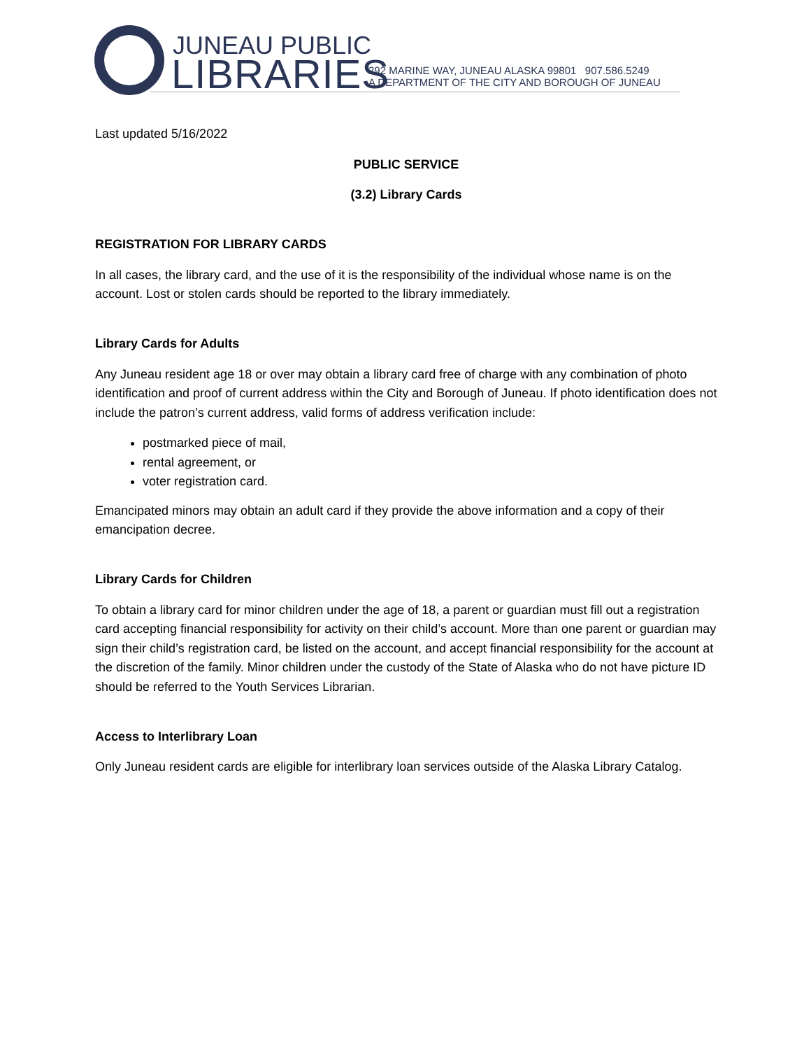JUNEAU PUBLIC
LIBRARIES
292 MARINE WAY, JUNEAU ALASKA 99801 907.586.5249
A DEPARTMENT OF THE CITY AND BOROUGH OF JUNEAU
Last updated 5/16/2022
PUBLIC SERVICE
(3.2) Library Cards
REGISTRATION FOR LIBRARY CARDS
In all cases, the library card, and the use of it is the responsibility of the individual whose name is on the account. Lost or stolen cards should be reported to the library immediately.
Library Cards for Adults
Any Juneau resident age 18 or over may obtain a library card free of charge with any combination of photo identification and proof of current address within the City and Borough of Juneau. If photo identification does not include the patron’s current address, valid forms of address verification include:
postmarked piece of mail,
rental agreement, or
voter registration card.
Emancipated minors may obtain an adult card if they provide the above information and a copy of their emancipation decree.
Library Cards for Children
To obtain a library card for minor children under the age of 18, a parent or guardian must fill out a registration card accepting financial responsibility for activity on their child’s account. More than one parent or guardian may sign their child’s registration card, be listed on the account, and accept financial responsibility for the account at the discretion of the family. Minor children under the custody of the State of Alaska who do not have picture ID should be referred to the Youth Services Librarian.
Access to Interlibrary Loan
Only Juneau resident cards are eligible for interlibrary loan services outside of the Alaska Library Catalog.